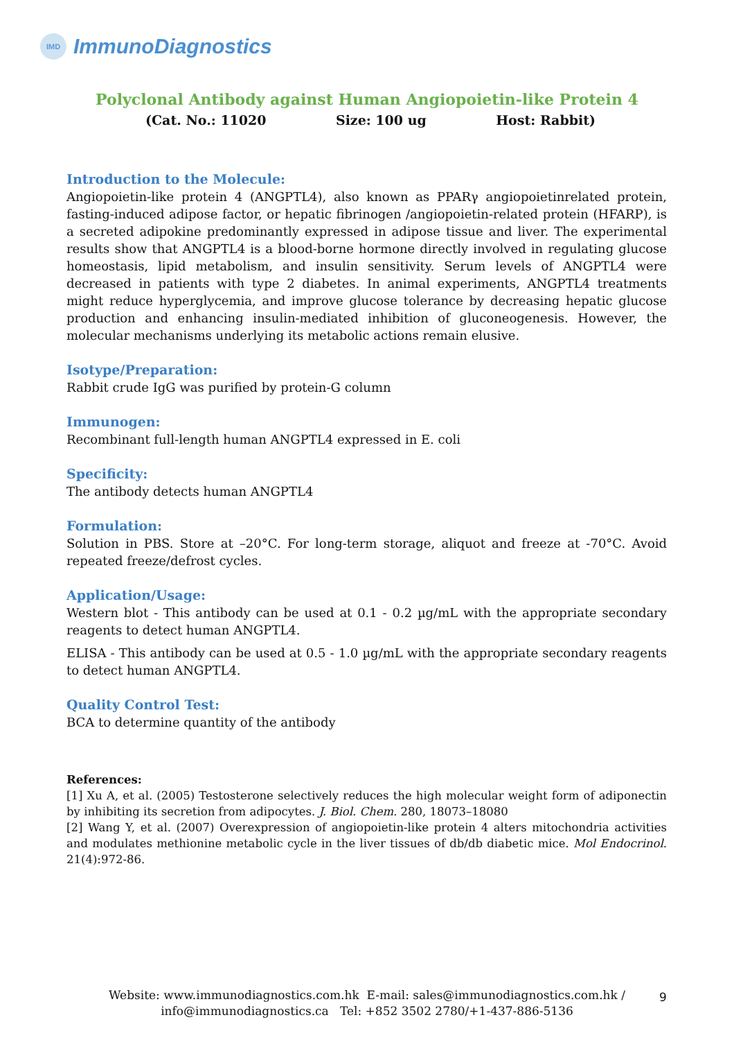IMD
ImmunoDiagnostics
Polyclonal Antibody against Human Angiopoietin-like Protein 4
(Cat. No.: 11020 Size: 100 ug Host: Rabbit)
Introduction to the Molecule:
Angiopoietin-like protein 4 (ANGPTL4), also known as PPARγ angiopoietinrelated protein, fasting-induced adipose factor, or hepatic fibrinogen /angiopoietin-related protein (HFARP), is a secreted adipokine predominantly expressed in adipose tissue and liver. The experimental results show that ANGPTL4 is a blood-borne hormone directly involved in regulating glucose homeostasis, lipid metabolism, and insulin sensitivity. Serum levels of ANGPTL4 were decreased in patients with type 2 diabetes. In animal experiments, ANGPTL4 treatments might reduce hyperglycemia, and improve glucose tolerance by decreasing hepatic glucose production and enhancing insulin-mediated inhibition of gluconeogenesis. However, the molecular mechanisms underlying its metabolic actions remain elusive.
Isotype/Preparation:
Rabbit crude IgG was purified by protein-G column
Immunogen:
Recombinant full-length human ANGPTL4 expressed in E. coli
Specificity:
The antibody detects human ANGPTL4
Formulation:
Solution in PBS. Store at –20°C. For long-term storage, aliquot and freeze at -70°C. Avoid repeated freeze/defrost cycles.
Application/Usage:
Western blot - This antibody can be used at 0.1 - 0.2 µg/mL with the appropriate secondary reagents to detect human ANGPTL4.
ELISA - This antibody can be used at 0.5 - 1.0 µg/mL with the appropriate secondary reagents to detect human ANGPTL4.
Quality Control Test:
BCA to determine quantity of the antibody
References:
[1] Xu A, et al. (2005) Testosterone selectively reduces the high molecular weight form of adiponectin by inhibiting its secretion from adipocytes. J. Biol. Chem. 280, 18073–18080
[2] Wang Y, et al. (2007) Overexpression of angiopoietin-like protein 4 alters mitochondria activities and modulates methionine metabolic cycle in the liver tissues of db/db diabetic mice. Mol Endocrinol. 21(4):972-86.
Website: www.immunodiagnostics.com.hk E-mail: sales@immunodiagnostics.com.hk /
info@immunodiagnostics.ca Tel: +852 3502 2780/+1-437-886-5136
9